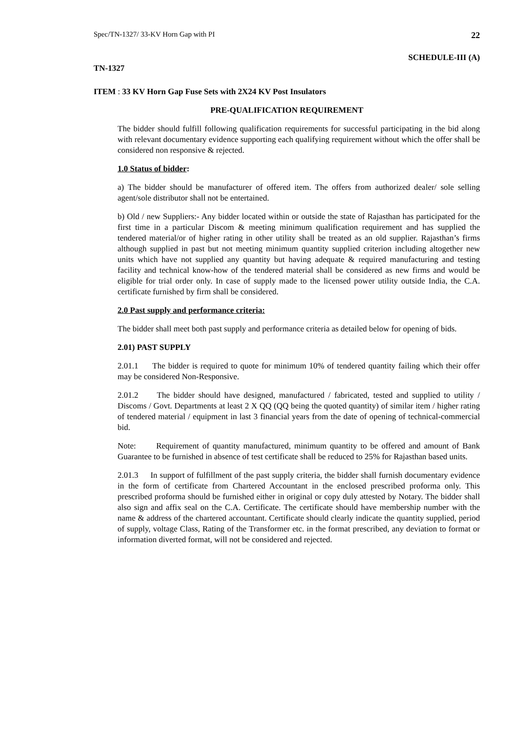Spec/TN-1327/ 33-KV Horn Gap with PI 22
SCHEDULE-III (A)
TN-1327
ITEM : 33 KV Horn Gap Fuse Sets with 2X24 KV Post Insulators
PRE-QUALIFICATION REQUIREMENT
The bidder should fulfill following qualification requirements for successful participating in the bid along with relevant documentary evidence supporting each qualifying requirement without which the offer shall be considered non responsive & rejected.
1.0 Status of bidder:
a) The bidder should be manufacturer of offered item. The offers from authorized dealer/ sole selling agent/sole distributor shall not be entertained.
b) Old / new Suppliers:- Any bidder located within or outside the state of Rajasthan has participated for the first time in a particular Discom & meeting minimum qualification requirement and has supplied the tendered material/or of higher rating in other utility shall be treated as an old supplier. Rajasthan’s firms although supplied in past but not meeting minimum quantity supplied criterion including altogether new units which have not supplied any quantity but having adequate & required manufacturing and testing facility and technical know-how of the tendered material shall be considered as new firms and would be eligible for trial order only. In case of supply made to the licensed power utility outside India, the C.A. certificate furnished by firm shall be considered.
2.0 Past supply and performance criteria:
The bidder shall meet both past supply and performance criteria as detailed below for opening of bids.
2.01) PAST SUPPLY
2.01.1 The bidder is required to quote for minimum 10% of tendered quantity failing which their offer may be considered Non-Responsive.
2.01.2 The bidder should have designed, manufactured / fabricated, tested and supplied to utility / Discoms / Govt. Departments at least 2 X QQ (QQ being the quoted quantity) of similar item / higher rating of tendered material / equipment in last 3 financial years from the date of opening of technical-commercial bid.
Note: Requirement of quantity manufactured, minimum quantity to be offered and amount of Bank Guarantee to be furnished in absence of test certificate shall be reduced to 25% for Rajasthan based units.
2.01.3 In support of fulfillment of the past supply criteria, the bidder shall furnish documentary evidence in the form of certificate from Chartered Accountant in the enclosed prescribed proforma only. This prescribed proforma should be furnished either in original or copy duly attested by Notary. The bidder shall also sign and affix seal on the C.A. Certificate. The certificate should have membership number with the name & address of the chartered accountant. Certificate should clearly indicate the quantity supplied, period of supply, voltage Class, Rating of the Transformer etc. in the format prescribed, any deviation to format or information diverted format, will not be considered and rejected.